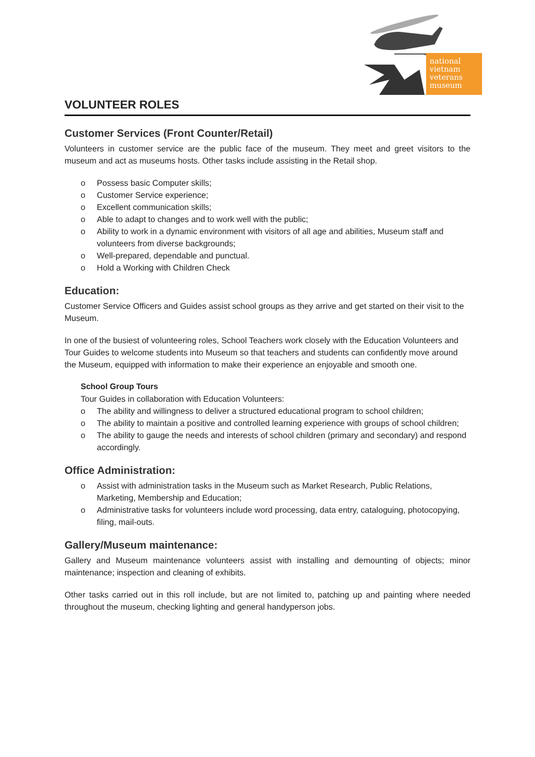national
vietnam
veterans
museum
VOLUNTEER ROLES
Customer Services (Front Counter/Retail)
Volunteers in customer service are the public face of the museum. They meet and greet visitors to the museum and act as museums hosts. Other tasks include assisting in the Retail shop.
o Possess basic Computer skills;
o Customer Service experience;
o Excellent communication skills;
o Able to adapt to changes and to work well with the public;
o Ability to work in a dynamic environment with visitors of all age and abilities, Museum staff and volunteers from diverse backgrounds;
o Well-prepared, dependable and punctual.
o Hold a Working with Children Check
Education:
Customer Service Officers and Guides assist school groups as they arrive and get started on their visit to the Museum.
In one of the busiest of volunteering roles, School Teachers work closely with the Education Volunteers and Tour Guides to welcome students into Museum so that teachers and students can confidently move around the Museum, equipped with information to make their experience an enjoyable and smooth one.
School Group Tours
Tour Guides in collaboration with Education Volunteers:
o The ability and willingness to deliver a structured educational program to school children;
o The ability to maintain a positive and controlled learning experience with groups of school children;
o The ability to gauge the needs and interests of school children (primary and secondary) and respond accordingly.
Office Administration:
o Assist with administration tasks in the Museum such as Market Research, Public Relations, Marketing, Membership and Education;
o Administrative tasks for volunteers include word processing, data entry, cataloguing, photocopying, filing, mail-outs.
Gallery/Museum maintenance:
Gallery and Museum maintenance volunteers assist with installing and demounting of objects; minor maintenance; inspection and cleaning of exhibits.
Other tasks carried out in this roll include, but are not limited to, patching up and painting where needed throughout the museum, checking lighting and general handyperson jobs.